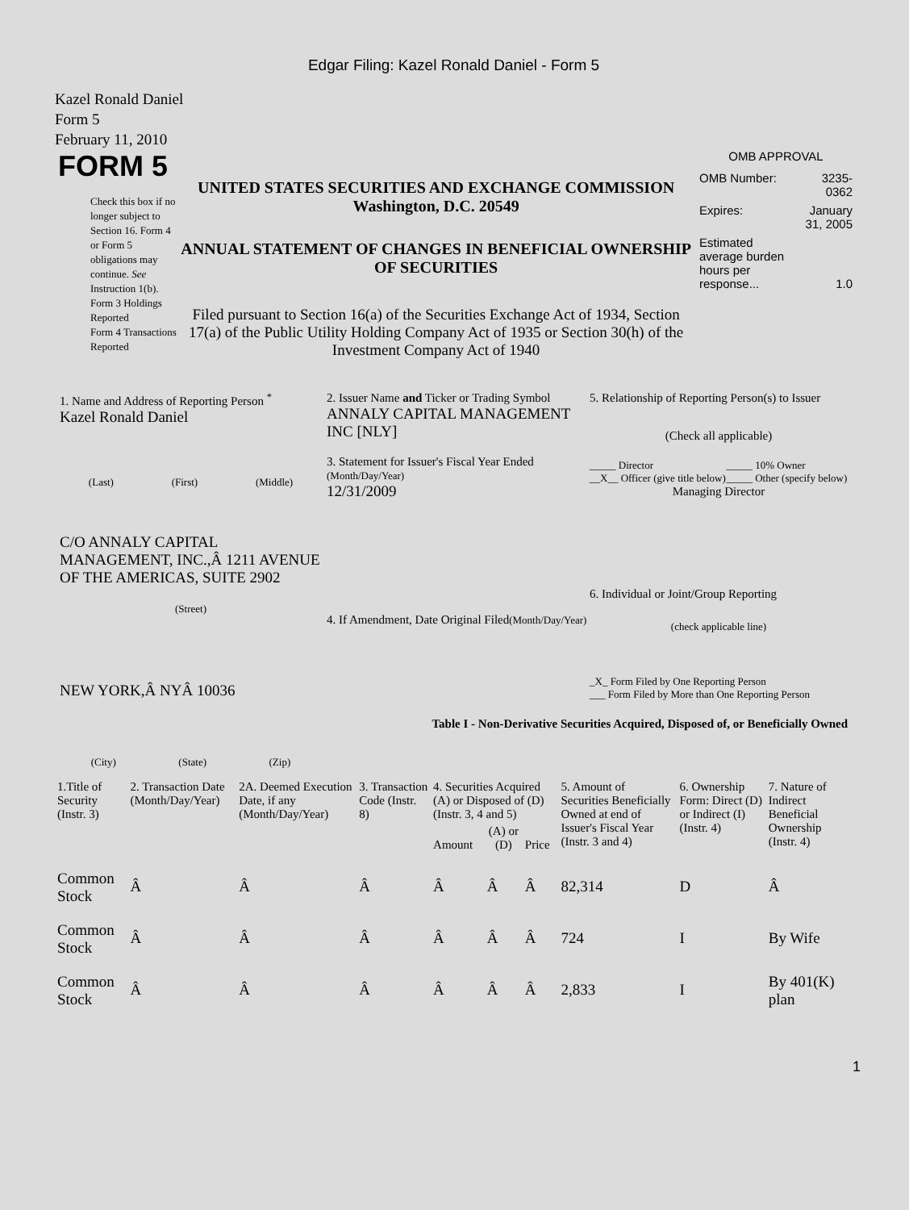Edgar Filing: Kazel Ronald Daniel - Form 5
Kazel Ronald Daniel
Form 5
February 11, 2010
FORM 5
Check this box if no longer subject to Section 16. Form 4 or Form 5 obligations may continue. See Instruction 1(b).
Form 3 Holdings Reported
Form 4 Transactions Reported
UNITED STATES SECURITIES AND EXCHANGE COMMISSION
Washington, D.C. 20549
ANNUAL STATEMENT OF CHANGES IN BENEFICIAL OWNERSHIP OF SECURITIES
Filed pursuant to Section 16(a) of the Securities Exchange Act of 1934, Section 17(a) of the Public Utility Holding Company Act of 1935 or Section 30(h) of the Investment Company Act of 1940
OMB APPROVAL
| OMB Number: | 3235-0362 |
| Expires: | January 31, 2005 |
| Estimated average burden hours per response... | 1.0 |
1. Name and Address of Reporting Person <sup>*</sup>
Kazel Ronald Daniel
(Last) (First) (Middle)
C/O ANNALY CAPITAL MANAGEMENT, INC.,Â 1211 AVENUE OF THE AMERICAS, SUITE 2902
(Street)
NEW YORK,Â NYÂ 10036
(City) (State) (Zip)
2. Issuer Name and Ticker or Trading Symbol
ANNALY CAPITAL MANAGEMENT INC [NLY]
3. Statement for Issuer's Fiscal Year Ended
(Month/Day/Year)
12/31/2009
4. If Amendment, Date Original Filed(Month/Day/Year)
5. Relationship of Reporting Person(s) to Issuer
(Check all applicable)
| _____ Director __X__ Officer (give title below) | _____ 10% Owner _____ Other (specify below) |
Managing Director
6. Individual or Joint/Group Reporting
(check applicable line)
_X_ Form Filed by One Reporting Person
___ Form Filed by More than One Reporting Person
Table I - Non-Derivative Securities Acquired, Disposed of, or Beneficially Owned
| 1.Title of Security (Instr. 3) | 2. Transaction Date (Month/Day/Year) | 2A. Deemed Execution Date, if any (Month/Day/Year) | 3. Transaction Code (Instr. 8) | 4. Securities Acquired (A) or Disposed of (D) (Instr. 3, 4 and 5) | | | 5. Amount of Securities Beneficially Owned at end of Issuer's Fiscal Year (Instr. 3 and 4) | 6. Ownership Form: Direct (D) or Indirect (I) (Instr. 4) | 7. Nature of Indirect Beneficial Ownership (Instr. 4) |
| --- | --- | --- | --- | --- | --- | --- | --- | --- | --- |
| | | | | Amount | (A) or (D) | Price | | | |
| Common Stock | Â | Â | Â | Â | Â | Â | 82,314 | D | Â |
| Common Stock | Â | Â | Â | Â | Â | Â | 724 | I | By Wife |
| Common Stock | Â | Â | Â | Â | Â | Â | 2,833 | I | By 401(K) plan |
1